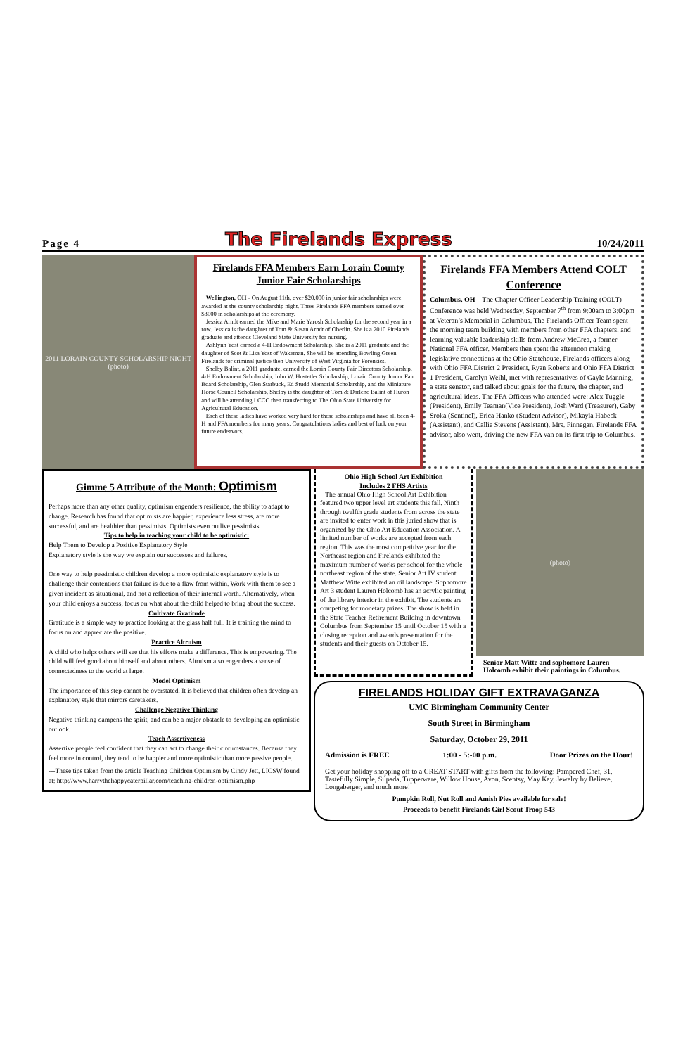Page 4 The Firelands Express 10/24/2011
2011 LORAIN COUNTY SCHOLARSHIP NIGHT
(photo)
Firelands FFA Members Earn Lorain County Junior Fair Scholarships
Wellington, OH - On August 11th, over $20,000 in junior fair scholarships were awarded at the county scholarship night. Three Firelands FFA members earned over $3000 in scholarships at the ceremony.
Jessica Arndt earned the Mike and Marie Yarosh Scholarship for the second year in a row. Jessica is the daughter of Tom & Susan Arndt of Oberlin. She is a 2010 Firelands graduate and attends Cleveland State University for nursing.
Ashlynn Yost earned a 4-H Endowment Scholarship. She is a 2011 graduate and the daughter of Scot & Lisa Yost of Wakeman. She will be attending Bowling Green Firelands for criminal justice then University of West Virginia for Forensics.
Shelby Balint, a 2011 graduate, earned the Lorain County Fair Directors Scholarship,
4-H Endowment Scholarship, John W. Hostetler Scholarship, Lorain County Junior Fair Board Scholarship, Glen Starbuck, Ed Studd Memorial Scholarship, and the Miniature Horse Council Scholarship. Shelby is the daughter of Tom & Darlene Balint of Huron and will be attending LCCC then transferring to The Ohio State University for Agricultural Education.
Each of these ladies have worked very hard for these scholarships and have all been 4-H and FFA members for many years. Congratulations ladies and best of luck on your future endeavors.
Firelands FFA Members Attend COLT Conference
Columbus, OH – The Chapter Officer Leadership Training (COLT) Conference was held Wednesday, September 7<sup>th</sup> from 9:00am to 3:00pm at Veteran’s Memorial in Columbus. The Firelands Officer Team spent the morning team building with members from other FFA chapters, and learning valuable leadership skills from Andrew McCrea, a former National FFA officer. Members then spent the afternoon making legislative connections at the Ohio Statehouse. Firelands officers along with Ohio FFA District 2 President, Ryan Roberts and Ohio FFA District 1 President, Carolyn Weihl, met with representatives of Gayle Manning, a state senator, and talked about goals for the future, the chapter, and agricultural ideas. The FFA Officers who attended were: Alex Tuggle (President), Emily Teaman(Vice President), Josh Ward (Treasurer), Gaby Sroka (Sentinel), Erica Hanko (Student Advisor), Mikayla Habeck (Assistant), and Callie Stevens (Assistant). Mrs. Finnegan, Firelands FFA advisor, also went, driving the new FFA van on its first trip to Columbus.
Gimme 5 Attribute of the Month: Optimism
Perhaps more than any other quality, optimism engenders resilience, the ability to adapt to change. Research has found that optimists are happier, experience less stress, are more successful, and are healthier than pessimists. Optimists even outlive pessimists.
Tips to help in teaching your child to be optimistic:
Help Them to Develop a Positive Explanatory Style
Explanatory style is the way we explain our successes and failures.
One way to help pessimistic children develop a more optimistic explanatory style is to challenge their contentions that failure is due to a flaw from within. Work with them to see a given incident as situational, and not a reflection of their internal worth. Alternatively, when your child enjoys a success, focus on what about the child helped to bring about the success.
Cultivate Gratitude
Gratitude is a simple way to practice looking at the glass half full. It is training the mind to focus on and appreciate the positive.
Practice Altruism
A child who helps others will see that his efforts make a difference. This is empowering. The child will feel good about himself and about others. Altruism also engenders a sense of connectedness to the world at large.
Model Optimism
The importance of this step cannot be overstated. It is believed that children often develop an explanatory style that mirrors caretakers.
Challenge Negative Thinking
Negative thinking dampens the spirit, and can be a major obstacle to developing an optimistic outlook.
Teach Assertiveness
Assertive people feel confident that they can act to change their circumstances. Because they feel more in control, they tend to be happier and more optimistic than more passive people.
---These tips taken from the article Teaching Children Optimism by Cindy Jett, LICSW found at: http://www.harrythehappycaterpillar.com/teaching-children-optimism.php
Ohio High School Art Exhibition
Includes 2 FHS Artists
The annual Ohio High School Art Exhibition featured two upper level art students this fall. Ninth through twelfth grade students from across the state are invited to enter work in this juried show that is organized by the Ohio Art Education Association. A limited number of works are accepted from each region. This was the most competitive year for the Northeast region and Firelands exhibited the maximum number of works per school for the whole northeast region of the state. Senior Art IV student Matthew Witte exhibited an oil landscape. Sophomore Art 3 student Lauren Holcomb has an acrylic painting of the library interior in the exhibit. The students are competing for monetary prizes. The show is held in the State Teacher Retirement Building in downtown Columbus from September 15 until October 15 with a closing reception and awards presentation for the students and their guests on October 15.
(photo)
Senior Matt Witte and sophomore Lauren Holcomb exhibit their paintings in Columbus.
FIRELANDS HOLIDAY GIFT EXTRAVAGANZA
UMC Birmingham Community Center
South Street in Birmingham
Saturday, October 29, 2011
Admission is FREE 1:00 - 5:-00 p.m. Door Prizes on the Hour!
Get your holiday shopping off to a GREAT START with gifts from the following: Pampered Chef, 31, Tastefully Simple, Silpada, Tupperware, Willow House, Avon, Scentsy, May Kay, Jewelry by Believe, Longaberger, and much more!
Pumpkin Roll, Nut Roll and Amish Pies available for sale!
Proceeds to benefit Firelands Girl Scout Troop 543